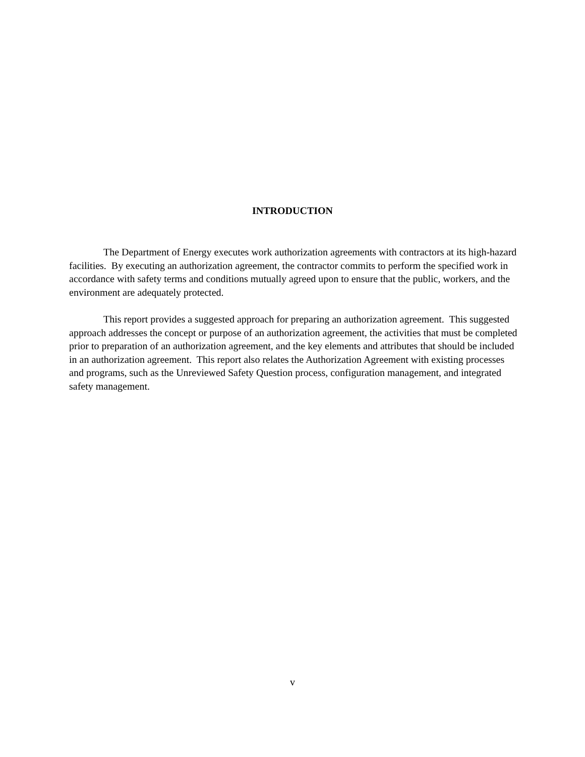INTRODUCTION
The Department of Energy executes work authorization agreements with contractors at its high-hazard facilities. By executing an authorization agreement, the contractor commits to perform the specified work in accordance with safety terms and conditions mutually agreed upon to ensure that the public, workers, and the environment are adequately protected.
This report provides a suggested approach for preparing an authorization agreement. This suggested approach addresses the concept or purpose of an authorization agreement, the activities that must be completed prior to preparation of an authorization agreement, and the key elements and attributes that should be included in an authorization agreement. This report also relates the Authorization Agreement with existing processes and programs, such as the Unreviewed Safety Question process, configuration management, and integrated safety management.
v